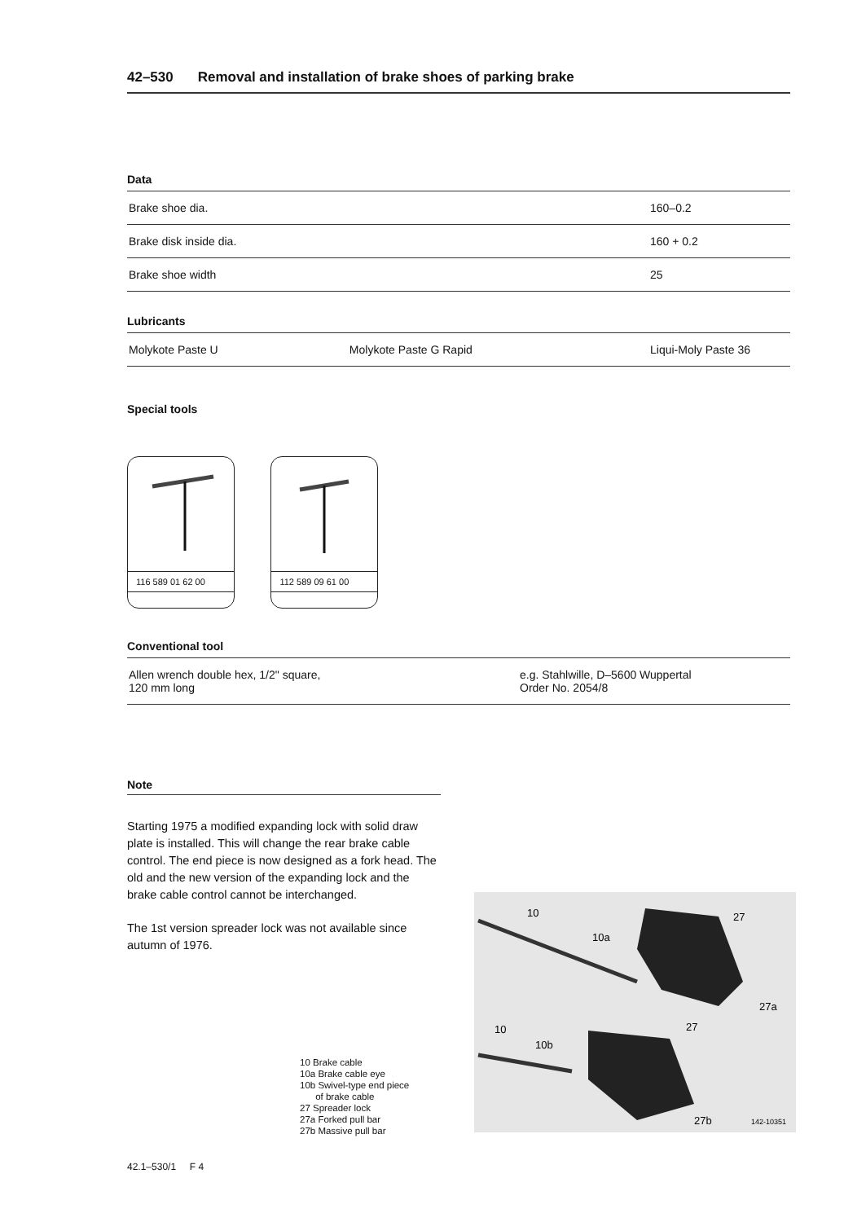42–530 Removal and installation of brake shoes of parking brake
Data
| Brake shoe dia. | 160–0.2 |
| Brake disk inside dia. | 160 + 0.2 |
| Brake shoe width | 25 |
Lubricants
| Molykote Paste U | Molykote Paste G Rapid | Liqui-Moly Paste 36 |
Special tools
116 589 01 62 00
112 589 09 61 00
Conventional tool
| Allen wrench double hex, 1/2" square, 120 mm long | e.g. Stahlwille, D–5600 Wuppertal Order No. 2054/8 |
Note
Starting 1975 a modified expanding lock with solid draw plate is installed. This will change the rear brake cable control. The end piece is now designed as a fork head. The old and the new version of the expanding lock and the brake cable control cannot be interchanged.
The 1st version spreader lock was not available since autumn of 1976.
10 Brake cable
10a Brake cable eye
10b Swivel-type end piece
of brake cable
27 Spreader lock
27a Forked pull bar
27b Massive pull bar
10
10a
27
27a
10
10b
27
27b
142-10351
42.1–530/1 F 4